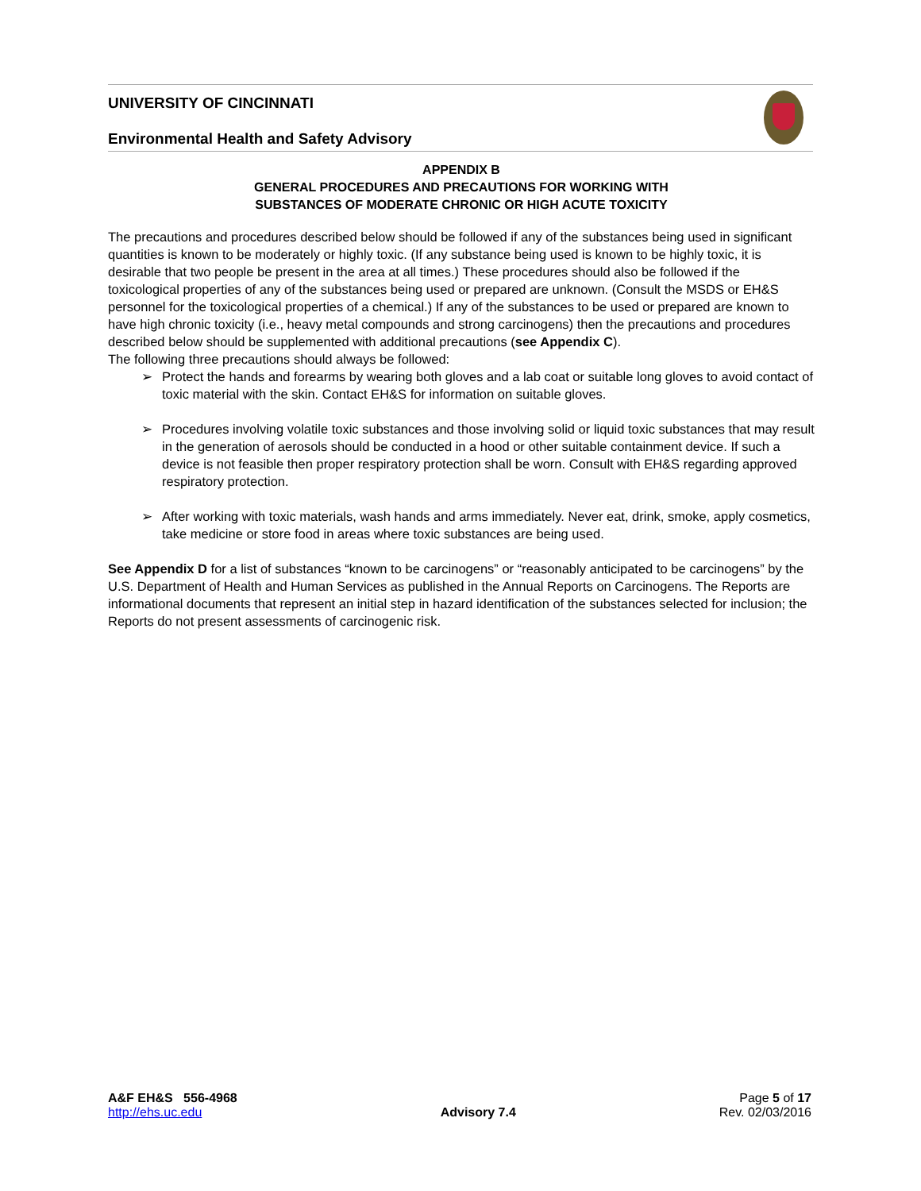UNIVERSITY OF CINCINNATI
Environmental Health and Safety Advisory
APPENDIX B
GENERAL PROCEDURES AND PRECAUTIONS FOR WORKING WITH
SUBSTANCES OF MODERATE CHRONIC OR HIGH ACUTE TOXICITY
The precautions and procedures described below should be followed if any of the substances being used in significant quantities is known to be moderately or highly toxic. (If any substance being used is known to be highly toxic, it is desirable that two people be present in the area at all times.) These procedures should also be followed if the toxicological properties of any of the substances being used or prepared are unknown. (Consult the MSDS or EH&S personnel for the toxicological properties of a chemical.) If any of the substances to be used or prepared are known to have high chronic toxicity (i.e., heavy metal compounds and strong carcinogens) then the precautions and procedures described below should be supplemented with additional precautions (see Appendix C).
The following three precautions should always be followed:
➢ Protect the hands and forearms by wearing both gloves and a lab coat or suitable long gloves to avoid contact of toxic material with the skin. Contact EH&S for information on suitable gloves.
➢ Procedures involving volatile toxic substances and those involving solid or liquid toxic substances that may result in the generation of aerosols should be conducted in a hood or other suitable containment device. If such a device is not feasible then proper respiratory protection shall be worn. Consult with EH&S regarding approved respiratory protection.
➢ After working with toxic materials, wash hands and arms immediately. Never eat, drink, smoke, apply cosmetics, take medicine or store food in areas where toxic substances are being used.
See Appendix D for a list of substances “known to be carcinogens” or “reasonably anticipated to be carcinogens” by the U.S. Department of Health and Human Services as published in the Annual Reports on Carcinogens. The Reports are informational documents that represent an initial step in hazard identification of the substances selected for inclusion; the Reports do not present assessments of carcinogenic risk.
A&F EH&S 556-4968
http://ehs.uc.edu
Advisory 7.4 Page 5 of 17
Rev. 02/03/2016